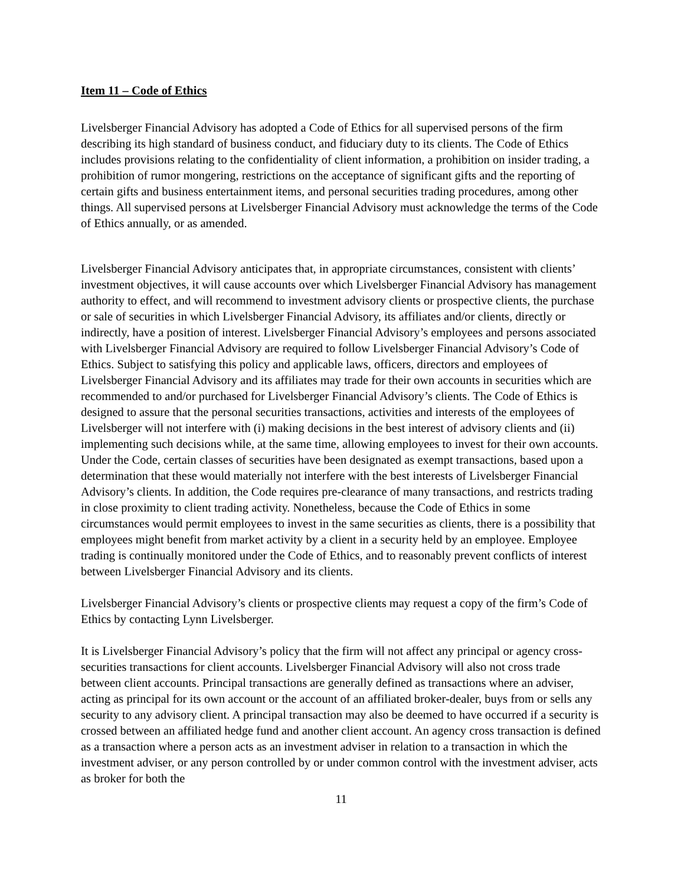Item 11 – Code of Ethics
Livelsberger Financial Advisory has adopted a Code of Ethics for all supervised persons of the firm describing its high standard of business conduct, and fiduciary duty to its clients. The Code of Ethics includes provisions relating to the confidentiality of client information, a prohibition on insider trading, a prohibition of rumor mongering, restrictions on the acceptance of significant gifts and the reporting of certain gifts and business entertainment items, and personal securities trading procedures, among other things. All supervised persons at Livelsberger Financial Advisory must acknowledge the terms of the Code of Ethics annually, or as amended.
Livelsberger Financial Advisory anticipates that, in appropriate circumstances, consistent with clients’ investment objectives, it will cause accounts over which Livelsberger Financial Advisory has management authority to effect, and will recommend to investment advisory clients or prospective clients, the purchase or sale of securities in which Livelsberger Financial Advisory, its affiliates and/or clients, directly or indirectly, have a position of interest. Livelsberger Financial Advisory’s employees and persons associated with Livelsberger Financial Advisory are required to follow Livelsberger Financial Advisory’s Code of Ethics. Subject to satisfying this policy and applicable laws, officers, directors and employees of Livelsberger Financial Advisory and its affiliates may trade for their own accounts in securities which are recommended to and/or purchased for Livelsberger Financial Advisory’s clients. The Code of Ethics is designed to assure that the personal securities transactions, activities and interests of the employees of Livelsberger will not interfere with (i) making decisions in the best interest of advisory clients and (ii) implementing such decisions while, at the same time, allowing employees to invest for their own accounts. Under the Code, certain classes of securities have been designated as exempt transactions, based upon a determination that these would materially not interfere with the best interests of Livelsberger Financial Advisory’s clients. In addition, the Code requires pre-clearance of many transactions, and restricts trading in close proximity to client trading activity. Nonetheless, because the Code of Ethics in some circumstances would permit employees to invest in the same securities as clients, there is a possibility that employees might benefit from market activity by a client in a security held by an employee. Employee trading is continually monitored under the Code of Ethics, and to reasonably prevent conflicts of interest between Livelsberger Financial Advisory and its clients.
Livelsberger Financial Advisory’s clients or prospective clients may request a copy of the firm’s Code of Ethics by contacting Lynn Livelsberger.
It is Livelsberger Financial Advisory’s policy that the firm will not affect any principal or agency cross-securities transactions for client accounts. Livelsberger Financial Advisory will also not cross trade between client accounts. Principal transactions are generally defined as transactions where an adviser, acting as principal for its own account or the account of an affiliated broker-dealer, buys from or sells any security to any advisory client. A principal transaction may also be deemed to have occurred if a security is crossed between an affiliated hedge fund and another client account. An agency cross transaction is defined as a transaction where a person acts as an investment adviser in relation to a transaction in which the investment adviser, or any person controlled by or under common control with the investment adviser, acts as broker for both the
11